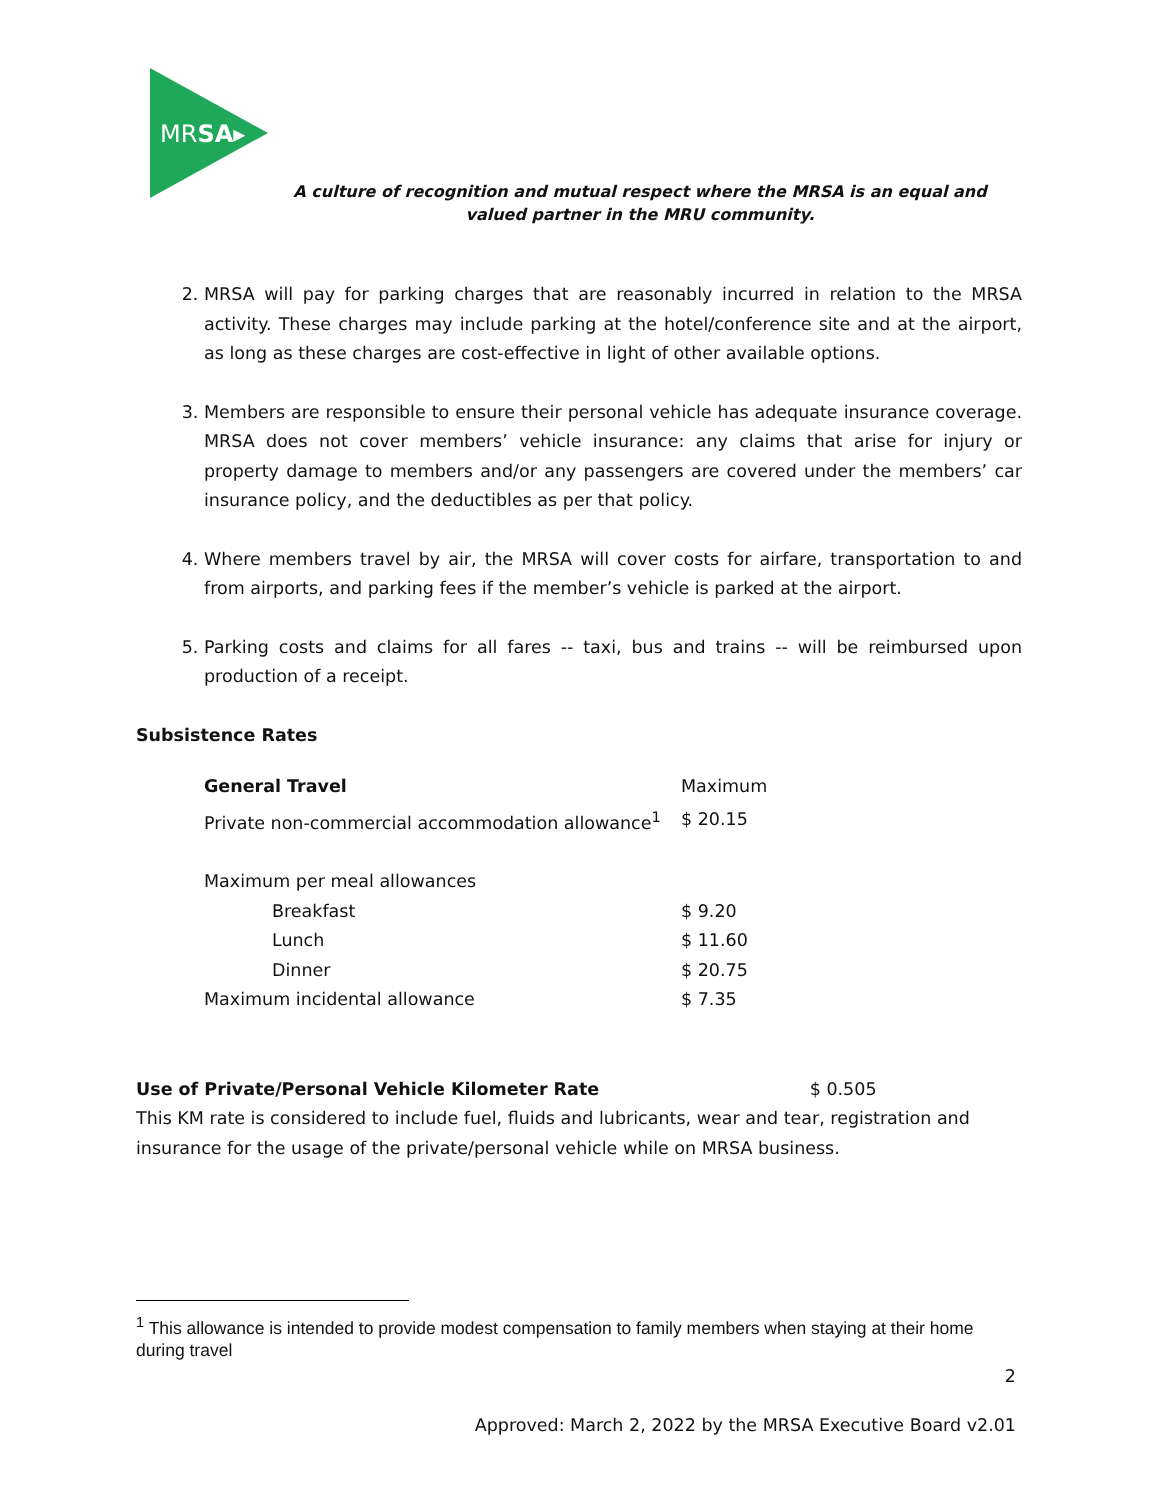MRSA▸
A culture of recognition and mutual respect where the MRSA is an equal and valued partner in the MRU community.
2. MRSA will pay for parking charges that are reasonably incurred in relation to the MRSA activity. These charges may include parking at the hotel/conference site and at the airport, as long as these charges are cost-effective in light of other available options.
3. Members are responsible to ensure their personal vehicle has adequate insurance coverage. MRSA does not cover members’ vehicle insurance: any claims that arise for injury or property damage to members and/or any passengers are covered under the members’ car insurance policy, and the deductibles as per that policy.
4. Where members travel by air, the MRSA will cover costs for airfare, transportation to and from airports, and parking fees if the member’s vehicle is parked at the airport.
5. Parking costs and claims for all fares -- taxi, bus and trains -- will be reimbursed upon production of a receipt.
Subsistence Rates
| General Travel | Maximum |
| --- | --- |
| Private non-commercial accommodation allowance<sup>1</sup> | $ 20.15 |
| Maximum per meal allowances | |
| Breakfast | $ 9.20 |
| Lunch | $ 11.60 |
| Dinner | $ 20.75 |
| Maximum incidental allowance | $ 7.35 |
Use of Private/Personal Vehicle Kilometer Rate $ 0.505
This KM rate is considered to include fuel, fluids and lubricants, wear and tear, registration and insurance for the usage of the private/personal vehicle while on MRSA business.
<sup>1</sup> This allowance is intended to provide modest compensation to family members when staying at their home during travel
2
Approved: March 2, 2022 by the MRSA Executive Board v2.01